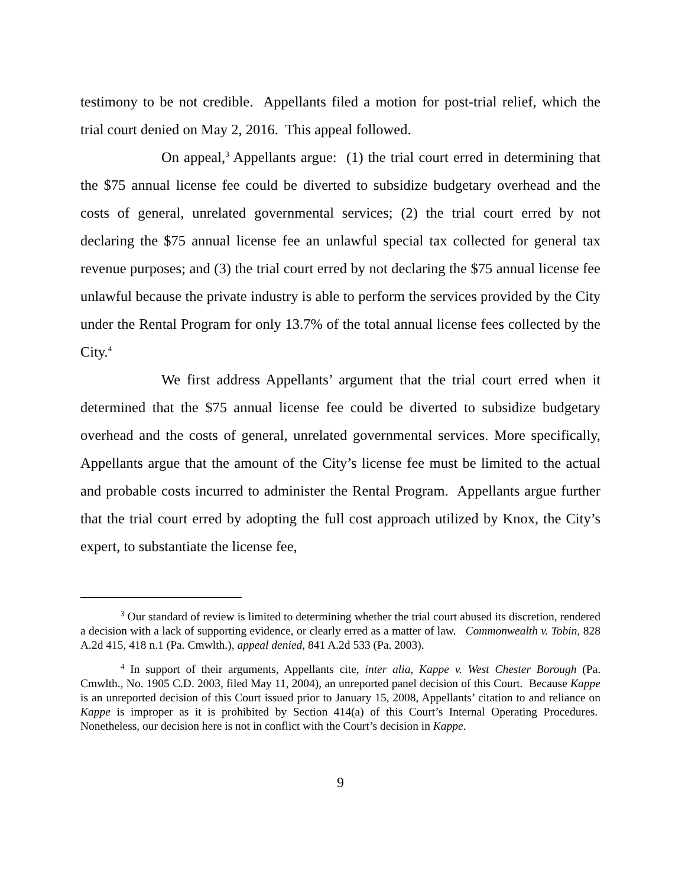testimony to be not credible. Appellants filed a motion for post-trial relief, which the trial court denied on May 2, 2016. This appeal followed.
On appeal,<sup>3</sup> Appellants argue: (1) the trial court erred in determining that the $75 annual license fee could be diverted to subsidize budgetary overhead and the costs of general, unrelated governmental services; (2) the trial court erred by not declaring the $75 annual license fee an unlawful special tax collected for general tax revenue purposes; and (3) the trial court erred by not declaring the $75 annual license fee unlawful because the private industry is able to perform the services provided by the City under the Rental Program for only 13.7% of the total annual license fees collected by the City.<sup>4</sup>
We first address Appellants’ argument that the trial court erred when it determined that the $75 annual license fee could be diverted to subsidize budgetary overhead and the costs of general, unrelated governmental services. More specifically, Appellants argue that the amount of the City’s license fee must be limited to the actual and probable costs incurred to administer the Rental Program. Appellants argue further that the trial court erred by adopting the full cost approach utilized by Knox, the City’s expert, to substantiate the license fee,
<sup>3</sup> Our standard of review is limited to determining whether the trial court abused its discretion, rendered a decision with a lack of supporting evidence, or clearly erred as a matter of law. Commonwealth v. Tobin, 828 A.2d 415, 418 n.1 (Pa. Cmwlth.), appeal denied, 841 A.2d 533 (Pa. 2003).
<sup>4</sup> In support of their arguments, Appellants cite, inter alia, Kappe v. West Chester Borough (Pa. Cmwlth., No. 1905 C.D. 2003, filed May 11, 2004), an unreported panel decision of this Court. Because Kappe is an unreported decision of this Court issued prior to January 15, 2008, Appellants’ citation to and reliance on Kappe is improper as it is prohibited by Section 414(a) of this Court’s Internal Operating Procedures. Nonetheless, our decision here is not in conflict with the Court’s decision in Kappe.
9